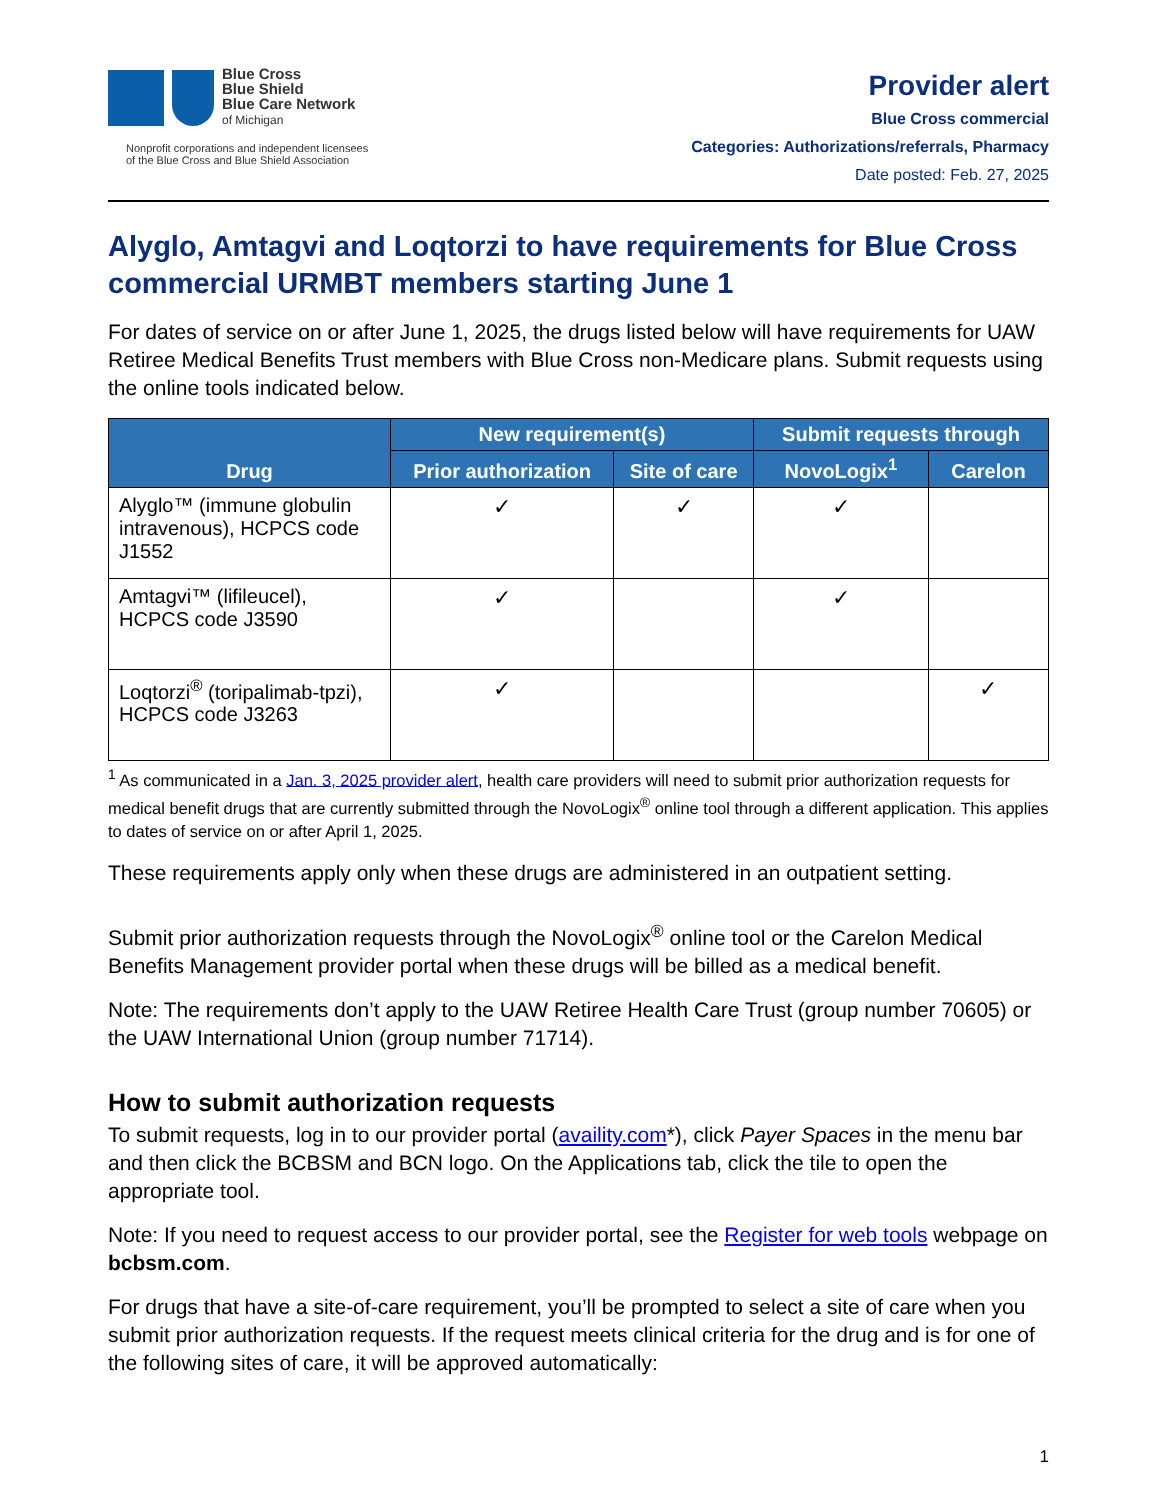Blue Cross
Blue Shield
Blue Care Network
of Michigan
Nonprofit corporations and independent licensees
of the Blue Cross and Blue Shield Association
Provider alert
Blue Cross commercial
Categories: Authorizations/referrals, Pharmacy
Date posted: Feb. 27, 2025
Alyglo, Amtagvi and Loqtorzi to have requirements for Blue Cross commercial URMBT members starting June 1
For dates of service on or after June 1, 2025, the drugs listed below will have requirements for UAW Retiree Medical Benefits Trust members with Blue Cross non-Medicare plans. Submit requests using the online tools indicated below.
| Drug | New requirement(s) | | Submit requests through | |
| --- | --- | --- | --- | --- |
| | Prior authorization | Site of care | NovoLogix<sup>1</sup> | Carelon |
| Alyglo™ (immune globulin intravenous), HCPCS code J1552 | ✓ | ✓ | ✓ | |
| Amtagvi™ (lifileucel), HCPCS code J3590 | ✓ | | ✓ | |
| Loqtorzi<sup>®</sup> (toripalimab-tpzi), HCPCS code J3263 | ✓ | | | ✓ |
<sup>1</sup> As communicated in a Jan. 3, 2025 provider alert, health care providers will need to submit prior authorization requests for medical benefit drugs that are currently submitted through the NovoLogix<sup>®</sup> online tool through a different application. This applies to dates of service on or after April 1, 2025.
These requirements apply only when these drugs are administered in an outpatient setting.
Submit prior authorization requests through the NovoLogix<sup>®</sup> online tool or the Carelon Medical Benefits Management provider portal when these drugs will be billed as a medical benefit.
Note: The requirements don’t apply to the UAW Retiree Health Care Trust (group number 70605) or the UAW International Union (group number 71714).
How to submit authorization requests
To submit requests, log in to our provider portal (availity.com*), click Payer Spaces in the menu bar and then click the BCBSM and BCN logo. On the Applications tab, click the tile to open the appropriate tool.
Note: If you need to request access to our provider portal, see the Register for web tools webpage on bcbsm.com.
For drugs that have a site-of-care requirement, you’ll be prompted to select a site of care when you submit prior authorization requests. If the request meets clinical criteria for the drug and is for one of the following sites of care, it will be approved automatically:
1